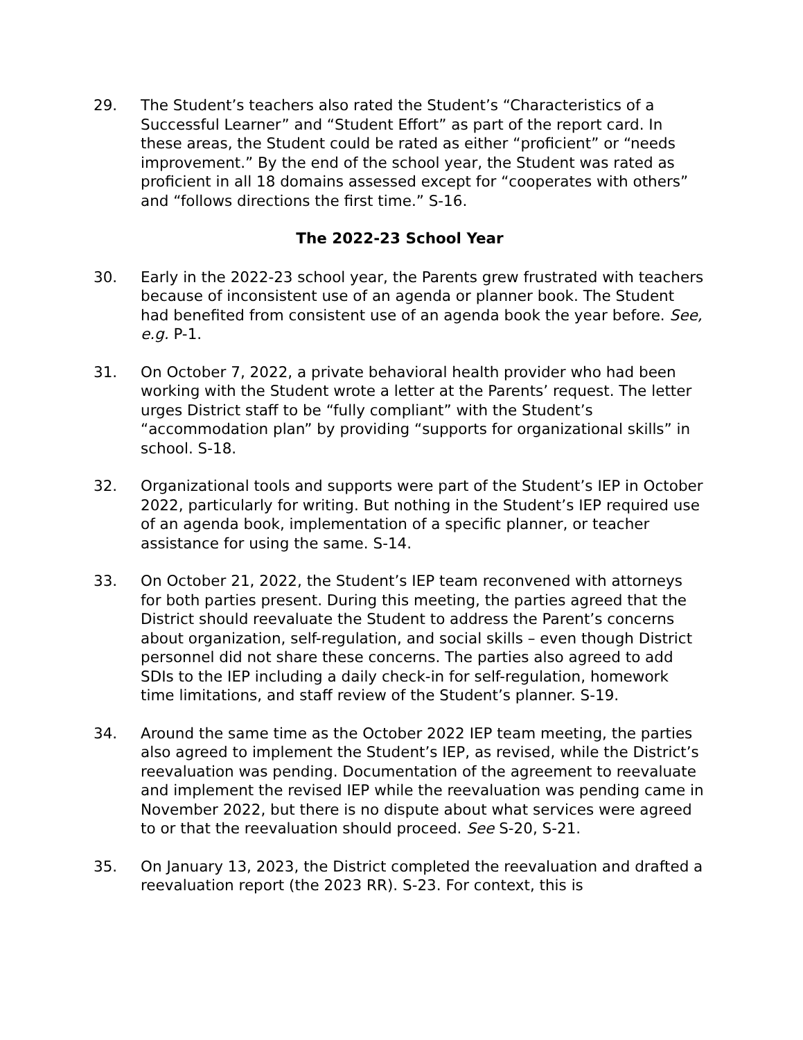29. The Student’s teachers also rated the Student’s “Characteristics of a Successful Learner” and “Student Effort” as part of the report card. In these areas, the Student could be rated as either “proficient” or “needs improvement.” By the end of the school year, the Student was rated as proficient in all 18 domains assessed except for “cooperates with others” and “follows directions the first time.” S-16.
The 2022-23 School Year
30. Early in the 2022-23 school year, the Parents grew frustrated with teachers because of inconsistent use of an agenda or planner book. The Student had benefited from consistent use of an agenda book the year before. See, e.g. P-1.
31. On October 7, 2022, a private behavioral health provider who had been working with the Student wrote a letter at the Parents’ request. The letter urges District staff to be “fully compliant” with the Student’s “accommodation plan” by providing “supports for organizational skills” in school. S-18.
32. Organizational tools and supports were part of the Student’s IEP in October 2022, particularly for writing. But nothing in the Student’s IEP required use of an agenda book, implementation of a specific planner, or teacher assistance for using the same. S-14.
33. On October 21, 2022, the Student’s IEP team reconvened with attorneys for both parties present. During this meeting, the parties agreed that the District should reevaluate the Student to address the Parent’s concerns about organization, self-regulation, and social skills – even though District personnel did not share these concerns. The parties also agreed to add SDIs to the IEP including a daily check-in for self-regulation, homework time limitations, and staff review of the Student’s planner. S-19.
34. Around the same time as the October 2022 IEP team meeting, the parties also agreed to implement the Student’s IEP, as revised, while the District’s reevaluation was pending. Documentation of the agreement to reevaluate and implement the revised IEP while the reevaluation was pending came in November 2022, but there is no dispute about what services were agreed to or that the reevaluation should proceed. See S-20, S-21.
35. On January 13, 2023, the District completed the reevaluation and drafted a reevaluation report (the 2023 RR). S-23. For context, this is